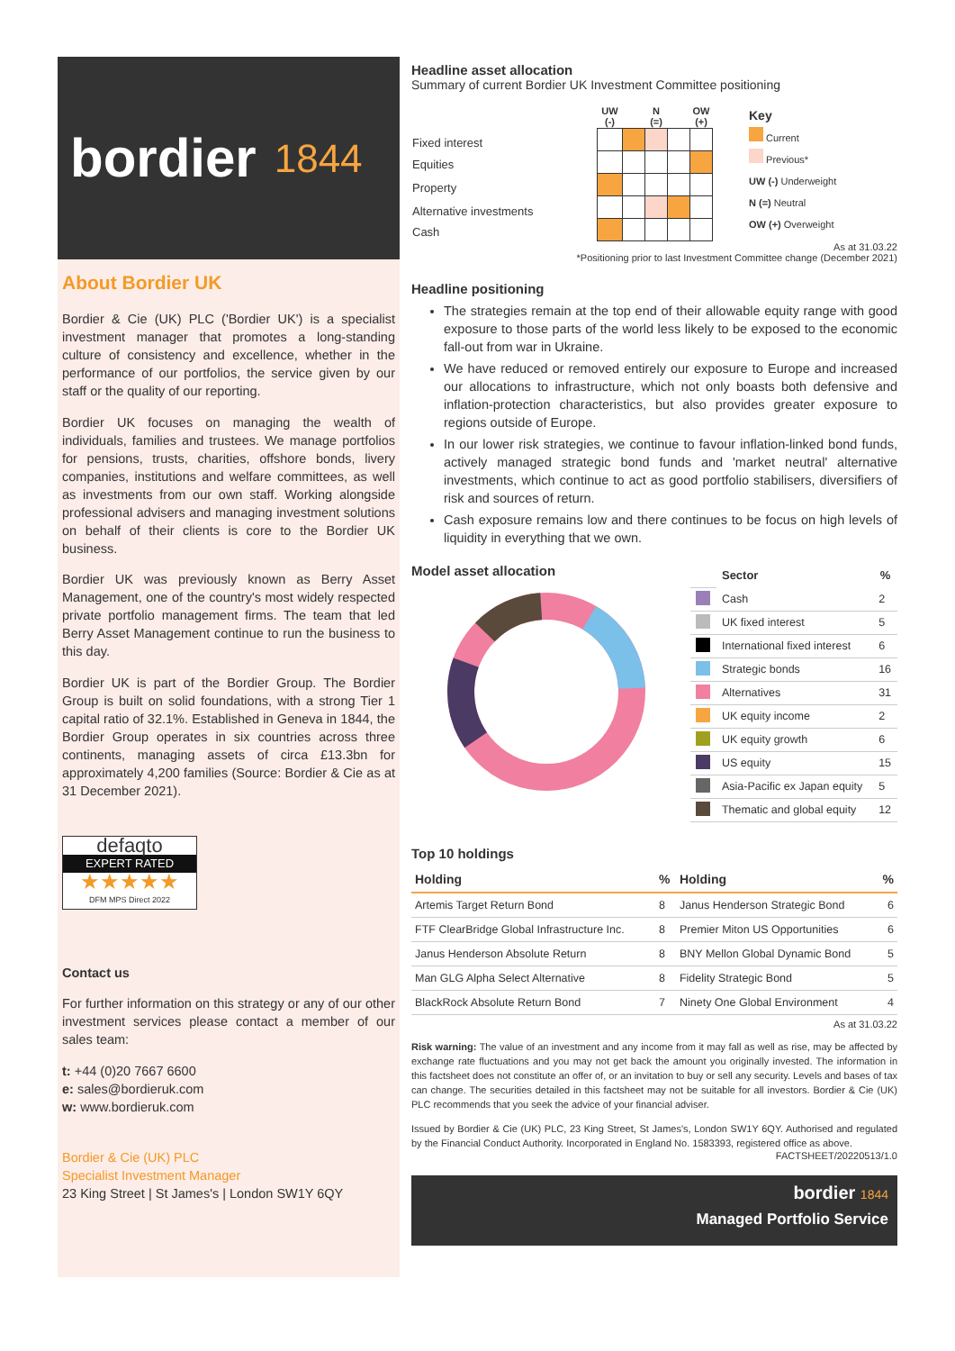bordier 1844
About Bordier UK
Bordier & Cie (UK) PLC ('Bordier UK') is a specialist investment manager that promotes a long-standing culture of consistency and excellence, whether in the performance of our portfolios, the service given by our staff or the quality of our reporting.
Bordier UK focuses on managing the wealth of individuals, families and trustees. We manage portfolios for pensions, trusts, charities, offshore bonds, livery companies, institutions and welfare committees, as well as investments from our own staff. Working alongside professional advisers and managing investment solutions on behalf of their clients is core to the Bordier UK business.
Bordier UK was previously known as Berry Asset Management, one of the country's most widely respected private portfolio management firms. The team that led Berry Asset Management continue to run the business to this day.
Bordier UK is part of the Bordier Group. The Bordier Group is built on solid foundations, with a strong Tier 1 capital ratio of 32.1%. Established in Geneva in 1844, the Bordier Group operates in six countries across three continents, managing assets of circa £13.3bn for approximately 4,200 families (Source: Bordier & Cie as at 31 December 2021).
defaqto
EXPERT RATED
★★★★★
DFM MPS Direct 2022
Contact us
For further information on this strategy or any of our other investment services please contact a member of our sales team:
t: +44 (0)20 7667 6600
e: sales@bordieruk.com
w: www.bordieruk.com
Bordier & Cie (UK) PLC
Specialist Investment Manager
23 King Street | St James's | London SW1Y 6QY
Headline asset allocation
Summary of current Bordier UK Investment Committee positioning
| Fixed interest |
| Equities |
| Property |
| Alternative investments |
| Cash |
| UW (-) | | N (=) | | OW (+) |
| --- | --- | --- | --- | --- |
Key
Current
Previous*
UW (-) Underweight
N (=) Neutral
OW (+) Overweight
As at 31.03.22
*Positioning prior to last Investment Committee change (December 2021)
Headline positioning
The strategies remain at the top end of their allowable equity range with good exposure to those parts of the world less likely to be exposed to the economic fall-out from war in Ukraine.
We have reduced or removed entirely our exposure to Europe and increased our allocations to infrastructure, which not only boasts both defensive and inflation-protection characteristics, but also provides greater exposure to regions outside of Europe.
In our lower risk strategies, we continue to favour inflation-linked bond funds, actively managed strategic bond funds and 'market neutral' alternative investments, which continue to act as good portfolio stabilisers, diversifiers of risk and sources of return.
Cash exposure remains low and there continues to be focus on high levels of liquidity in everything that we own.
Model asset allocation
| | Sector | % |
| | Cash | 2 |
| | UK fixed interest | 5 |
| | International fixed interest | 6 |
| | Strategic bonds | 16 |
| | Alternatives | 31 |
| | UK equity income | 2 |
| | UK equity growth | 6 |
| | US equity | 15 |
| | Asia-Pacific ex Japan equity | 5 |
| | Thematic and global equity | 12 |
Top 10 holdings
| Holding | % | Holding | % |
| --- | --- | --- | --- |
| Artemis Target Return Bond | 8 | Janus Henderson Strategic Bond | 6 |
| FTF ClearBridge Global Infrastructure Inc. | 8 | Premier Miton US Opportunities | 6 |
| Janus Henderson Absolute Return | 8 | BNY Mellon Global Dynamic Bond | 5 |
| Man GLG Alpha Select Alternative | 8 | Fidelity Strategic Bond | 5 |
| BlackRock Absolute Return Bond | 7 | Ninety One Global Environment | 4 |
As at 31.03.22
Risk warning: The value of an investment and any income from it may fall as well as rise, may be affected by exchange rate fluctuations and you may not get back the amount you originally invested. The information in this factsheet does not constitute an offer of, or an invitation to buy or sell any security. Levels and bases of tax can change. The securities detailed in this factsheet may not be suitable for all investors. Bordier & Cie (UK) PLC recommends that you seek the advice of your financial adviser.
Issued by Bordier & Cie (UK) PLC, 23 King Street, St James's, London SW1Y 6QY. Authorised and regulated by the Financial Conduct Authority. Incorporated in England No. 1583393, registered office as above.
FACTSHEET/20220513/1.0
bordier 1844
Managed Portfolio Service